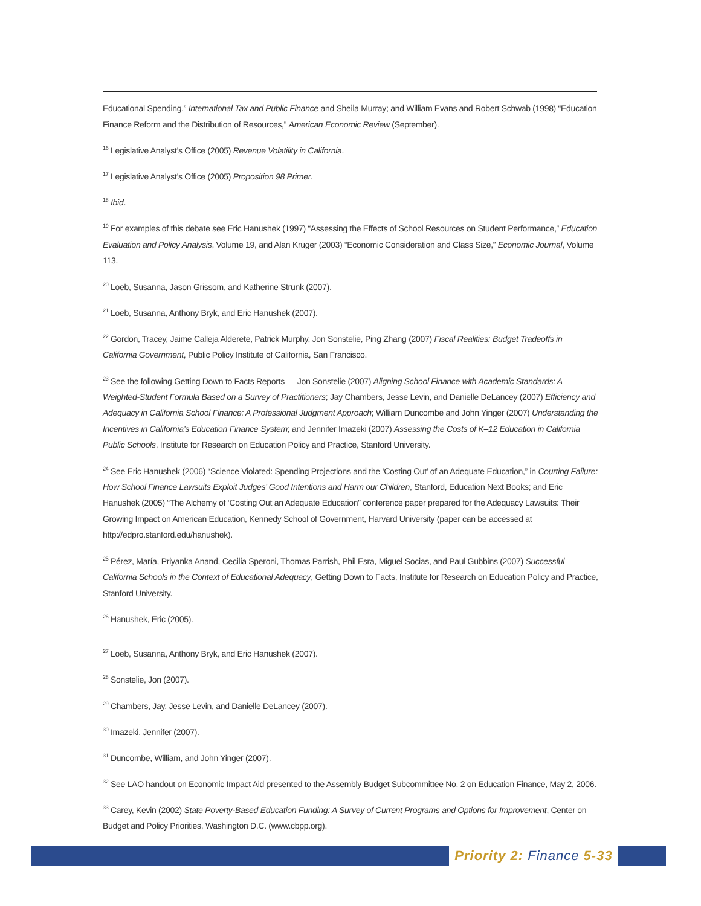Educational Spending,” International Tax and Public Finance and Sheila Murray; and William Evans and Robert Schwab (1998) “Education Finance Reform and the Distribution of Resources,” American Economic Review (September).
<sup>16</sup> Legislative Analyst’s Office (2005) Revenue Volatility in California.
<sup>17</sup> Legislative Analyst’s Office (2005) Proposition 98 Primer.
<sup>18</sup> Ibid.
<sup>19</sup> For examples of this debate see Eric Hanushek (1997) “Assessing the Effects of School Resources on Student Performance,” Education Evaluation and Policy Analysis, Volume 19, and Alan Kruger (2003) “Economic Consideration and Class Size,” Economic Journal, Volume 113.
<sup>20</sup> Loeb, Susanna, Jason Grissom, and Katherine Strunk (2007).
<sup>21</sup> Loeb, Susanna, Anthony Bryk, and Eric Hanushek (2007).
<sup>22</sup> Gordon, Tracey, Jaime Calleja Alderete, Patrick Murphy, Jon Sonstelie, Ping Zhang (2007) Fiscal Realities: Budget Tradeoffs in California Government, Public Policy Institute of California, San Francisco.
<sup>23</sup> See the following Getting Down to Facts Reports — Jon Sonstelie (2007) Aligning School Finance with Academic Standards: A Weighted-Student Formula Based on a Survey of Practitioners; Jay Chambers, Jesse Levin, and Danielle DeLancey (2007) Efficiency and Adequacy in California School Finance: A Professional Judgment Approach; William Duncombe and John Yinger (2007) Understanding the Incentives in California’s Education Finance System; and Jennifer Imazeki (2007) Assessing the Costs of K–12 Education in California Public Schools, Institute for Research on Education Policy and Practice, Stanford University.
<sup>24</sup> See Eric Hanushek (2006) “Science Violated: Spending Projections and the ‘Costing Out’ of an Adequate Education,” in Courting Failure: How School Finance Lawsuits Exploit Judges’ Good Intentions and Harm our Children, Stanford, Education Next Books; and Eric Hanushek (2005) “The Alchemy of ‘Costing Out an Adequate Education” conference paper prepared for the Adequacy Lawsuits: Their Growing Impact on American Education, Kennedy School of Government, Harvard University (paper can be accessed at http://edpro.stanford.edu/hanushek).
<sup>25</sup> Pérez, María, Priyanka Anand, Cecilia Speroni, Thomas Parrish, Phil Esra, Miguel Socias, and Paul Gubbins (2007) Successful California Schools in the Context of Educational Adequacy, Getting Down to Facts, Institute for Research on Education Policy and Practice, Stanford University.
<sup>26</sup> Hanushek, Eric (2005).
<sup>27</sup> Loeb, Susanna, Anthony Bryk, and Eric Hanushek (2007).
<sup>28</sup> Sonstelie, Jon (2007).
<sup>29</sup> Chambers, Jay, Jesse Levin, and Danielle DeLancey (2007).
<sup>30</sup> Imazeki, Jennifer (2007).
<sup>31</sup> Duncombe, William, and John Yinger (2007).
<sup>32</sup> See LAO handout on Economic Impact Aid presented to the Assembly Budget Subcommittee No. 2 on Education Finance, May 2, 2006.
<sup>33</sup> Carey, Kevin (2002) State Poverty-Based Education Funding: A Survey of Current Programs and Options for Improvement, Center on Budget and Policy Priorities, Washington D.C. (www.cbpp.org).
Priority 2: Finance 5-33